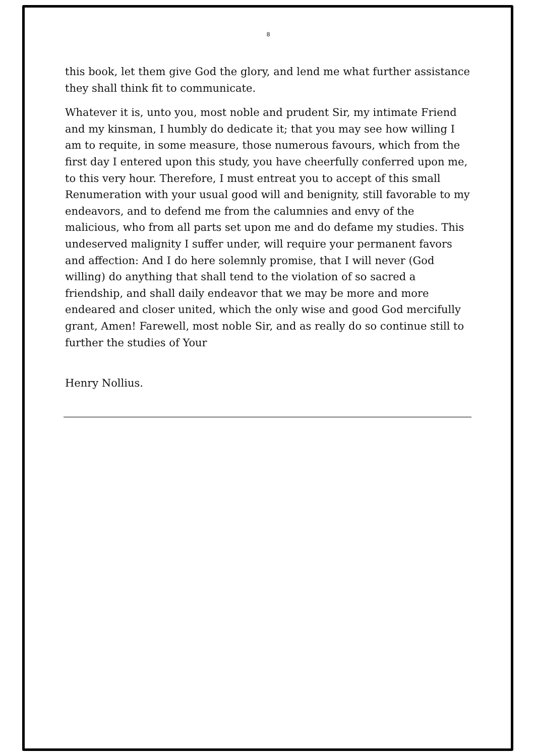8
this book, let them give God the glory, and lend me what further assistance they shall think fit to communicate.
Whatever it is, unto you, most noble and prudent Sir, my intimate Friend and my kinsman, I humbly do dedicate it; that you may see how willing I am to requite, in some measure, those numerous favours, which from the first day I entered upon this study, you have cheerfully conferred upon me, to this very hour. Therefore, I must entreat you to accept of this small Renumeration with your usual good will and benignity, still favorable to my endeavors, and to defend me from the calumnies and envy of the malicious, who from all parts set upon me and do defame my studies. This undeserved malignity I suffer under, will require your permanent favors and affection: And I do here solemnly promise, that I will never (God willing) do anything that shall tend to the violation of so sacred a friendship, and shall daily endeavor that we may be more and more endeared and closer united, which the only wise and good God mercifully grant, Amen! Farewell, most noble Sir, and as really do so continue still to further the studies of Your
Henry Nollius.